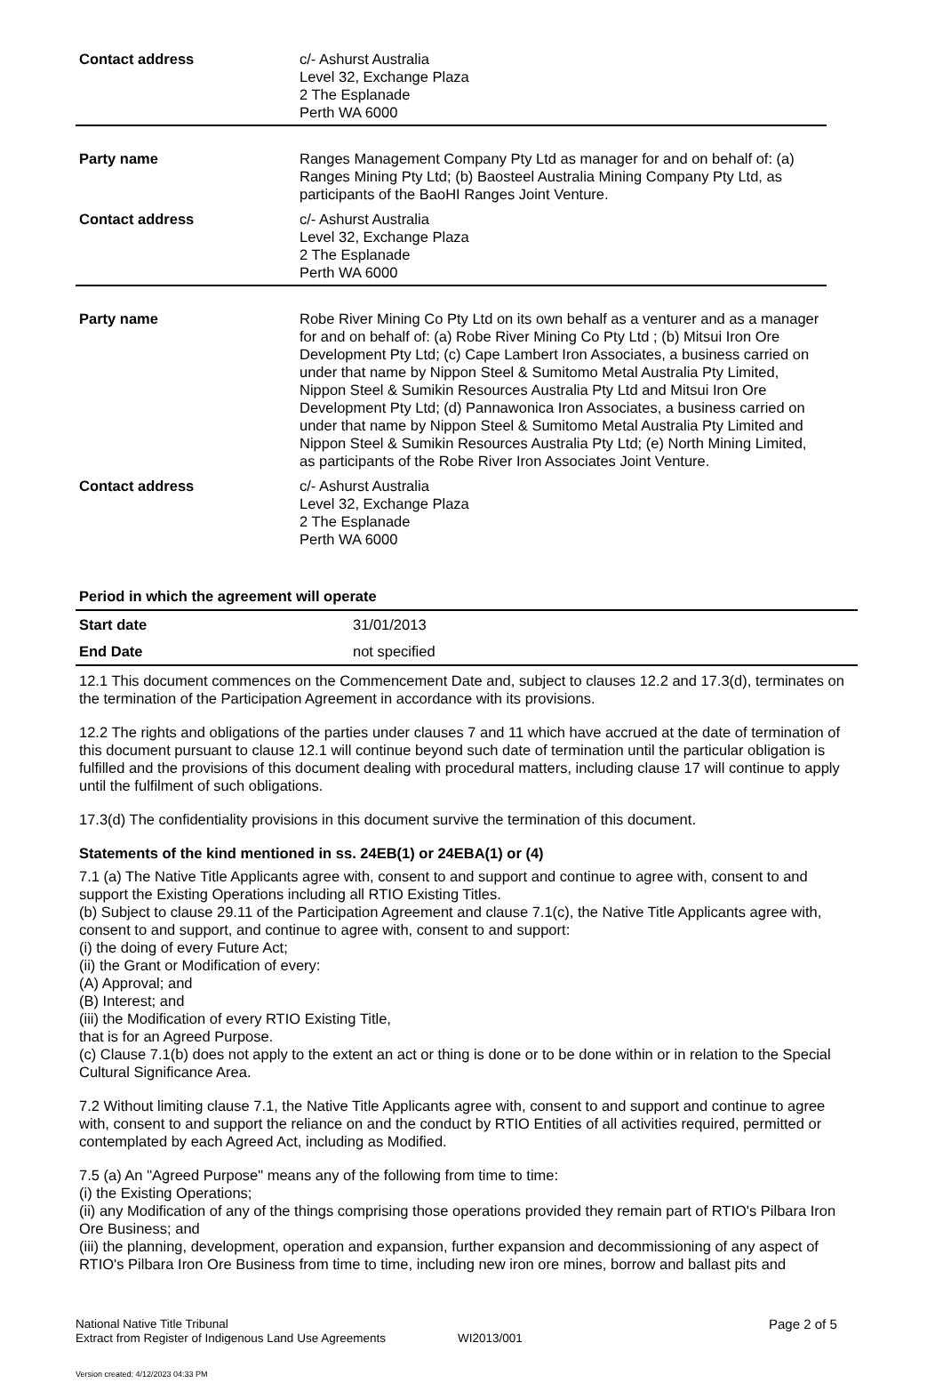| Contact address | c/- Ashurst Australia Level 32, Exchange Plaza 2 The Esplanade Perth WA 6000 |
| Party name | Ranges Management Company Pty Ltd as manager for and on behalf of: (a) Ranges Mining Pty Ltd; (b) Baosteel Australia Mining Company Pty Ltd, as participants of the BaoHI Ranges Joint Venture. |
| Contact address | c/- Ashurst Australia Level 32, Exchange Plaza 2 The Esplanade Perth WA 6000 |
| Party name | Robe River Mining Co Pty Ltd on its own behalf as a venturer and as a manager for and on behalf of: (a) Robe River Mining Co Pty Ltd ; (b) Mitsui Iron Ore Development Pty Ltd; (c) Cape Lambert Iron Associates, a business carried on under that name by Nippon Steel & Sumitomo Metal Australia Pty Limited, Nippon Steel & Sumikin Resources Australia Pty Ltd and Mitsui Iron Ore Development Pty Ltd; (d) Pannawonica Iron Associates, a business carried on under that name by Nippon Steel & Sumitomo Metal Australia Pty Limited and Nippon Steel & Sumikin Resources Australia Pty Ltd; (e) North Mining Limited, as participants of the Robe River Iron Associates Joint Venture. |
| Contact address | c/- Ashurst Australia Level 32, Exchange Plaza 2 The Esplanade Perth WA 6000 |
Period in which the agreement will operate
| Start date | 31/01/2013 |
| End Date | not specified |
12.1 This document commences on the Commencement Date and, subject to clauses 12.2 and 17.3(d), terminates on the termination of the Participation Agreement in accordance with its provisions.
12.2 The rights and obligations of the parties under clauses 7 and 11 which have accrued at the date of termination of this document pursuant to clause 12.1 will continue beyond such date of termination until the particular obligation is fulfilled and the provisions of this document dealing with procedural matters, including clause 17 will continue to apply until the fulfilment of such obligations.
17.3(d) The confidentiality provisions in this document survive the termination of this document.
Statements of the kind mentioned in ss. 24EB(1) or 24EBA(1) or (4)
7.1 (a) The Native Title Applicants agree with, consent to and support and continue to agree with, consent to and support the Existing Operations including all RTIO Existing Titles.
(b) Subject to clause 29.11 of the Participation Agreement and clause 7.1(c), the Native Title Applicants agree with, consent to and support, and continue to agree with, consent to and support:
(i) the doing of every Future Act;
(ii) the Grant or Modification of every:
(A) Approval; and
(B) Interest; and
(iii) the Modification of every RTIO Existing Title,
that is for an Agreed Purpose.
(c) Clause 7.1(b) does not apply to the extent an act or thing is done or to be done within or in relation to the Special Cultural Significance Area.
7.2 Without limiting clause 7.1, the Native Title Applicants agree with, consent to and support and continue to agree with, consent to and support the reliance on and the conduct by RTIO Entities of all activities required, permitted or contemplated by each Agreed Act, including as Modified.
7.5 (a) An "Agreed Purpose" means any of the following from time to time:
(i) the Existing Operations;
(ii) any Modification of any of the things comprising those operations provided they remain part of RTIO's Pilbara Iron Ore Business; and
(iii) the planning, development, operation and expansion, further expansion and decommissioning of any aspect of RTIO's Pilbara Iron Ore Business from time to time, including new iron ore mines, borrow and ballast pits and
National Native Title Tribunal
Extract from Register of Indigenous Land Use Agreements
WI2013/001
Page 2 of 5
Version created: 4/12/2023 04:33 PM